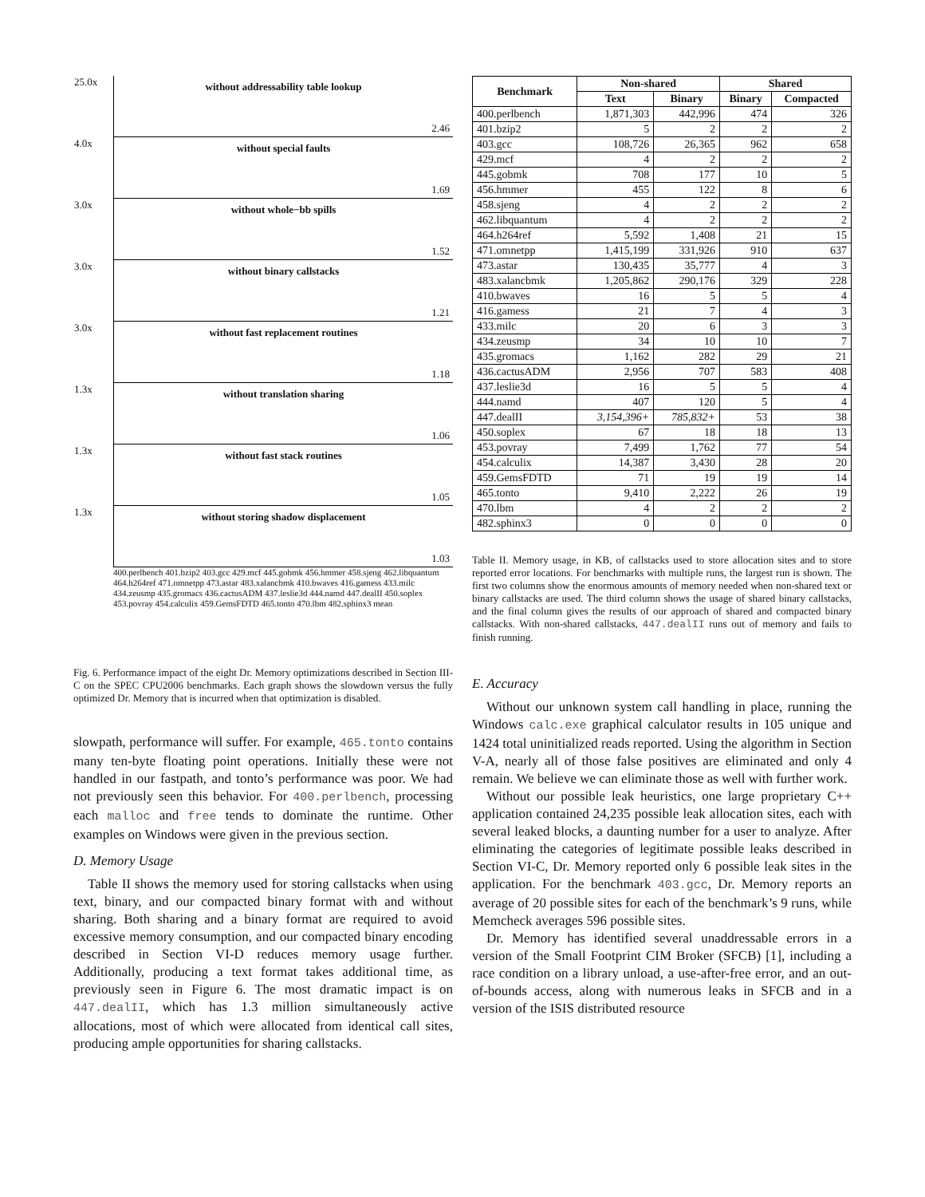25.0x without addressability table lookup
2.46
4.0x without special faults
1.69
3.0x without whole−bb spills
1.52
3.0x without binary callstacks
1.21
3.0x without fast replacement routines
1.18
1.3x without translation sharing
1.06
1.3x without fast stack routines
1.05
1.3x without storing shadow displacement
1.03
400.perlbench 401.bzip2 403.gcc 429.mcf 445.gobmk 456.hmmer 458.sjeng 462.libquantum 464.h264ref 471.omnetpp 473.astar 483.xalancbmk 410.bwaves 416.gamess 433.milc 434.zeusmp 435.gromacs 436.cactusADM 437.leslie3d 444.namd 447.dealII 450.soplex 453.povray 454.calculix 459.GemsFDTD 465.tonto 470.lbm 482.sphinx3 mean
Fig. 6. Performance impact of the eight Dr. Memory optimizations described in Section III-C on the SPEC CPU2006 benchmarks. Each graph shows the slowdown versus the fully optimized Dr. Memory that is incurred when that optimization is disabled.
slowpath, performance will suffer. For example, 465.tonto contains many ten-byte floating point operations. Initially these were not handled in our fastpath, and tonto’s performance was poor. We had not previously seen this behavior. For 400.perlbench, processing each malloc and free tends to dominate the runtime. Other examples on Windows were given in the previous section.
D. Memory Usage
Table II shows the memory used for storing callstacks when using text, binary, and our compacted binary format with and without sharing. Both sharing and a binary format are required to avoid excessive memory consumption, and our compacted binary encoding described in Section VI-D reduces memory usage further. Additionally, producing a text format takes additional time, as previously seen in Figure 6. The most dramatic impact is on 447.dealII, which has 1.3 million simultaneously active allocations, most of which were allocated from identical call sites, producing ample opportunities for sharing callstacks.
| Benchmark | Non-shared | | Shared | |
| --- | --- | --- | --- | --- |
| | Text | Binary | Binary | Compacted |
| 400.perlbench | 1,871,303 | 442,996 | 474 | 326 |
| 401.bzip2 | 5 | 2 | 2 | 2 |
| 403.gcc | 108,726 | 26,365 | 962 | 658 |
| 429.mcf | 4 | 2 | 2 | 2 |
| 445.gobmk | 708 | 177 | 10 | 5 |
| 456.hmmer | 455 | 122 | 8 | 6 |
| 458.sjeng | 4 | 2 | 2 | 2 |
| 462.libquantum | 4 | 2 | 2 | 2 |
| 464.h264ref | 5,592 | 1,408 | 21 | 15 |
| 471.omnetpp | 1,415,199 | 331,926 | 910 | 637 |
| 473.astar | 130,435 | 35,777 | 4 | 3 |
| 483.xalancbmk | 1,205,862 | 290,176 | 329 | 228 |
| 410.bwaves | 16 | 5 | 5 | 4 |
| 416.gamess | 21 | 7 | 4 | 3 |
| 433.milc | 20 | 6 | 3 | 3 |
| 434.zeusmp | 34 | 10 | 10 | 7 |
| 435.gromacs | 1,162 | 282 | 29 | 21 |
| 436.cactusADM | 2,956 | 707 | 583 | 408 |
| 437.leslie3d | 16 | 5 | 5 | 4 |
| 444.namd | 407 | 120 | 5 | 4 |
| 447.dealII | 3,154,396+ | 785,832+ | 53 | 38 |
| 450.soplex | 67 | 18 | 18 | 13 |
| 453.povray | 7,499 | 1,762 | 77 | 54 |
| 454.calculix | 14,387 | 3,430 | 28 | 20 |
| 459.GemsFDTD | 71 | 19 | 19 | 14 |
| 465.tonto | 9,410 | 2,222 | 26 | 19 |
| 470.lbm | 4 | 2 | 2 | 2 |
| 482.sphinx3 | 0 | 0 | 0 | 0 |
Table II. Memory usage, in KB, of callstacks used to store allocation sites and to store reported error locations. For benchmarks with multiple runs, the largest run is shown. The first two columns show the enormous amounts of memory needed when non-shared text or binary callstacks are used. The third column shows the usage of shared binary callstacks, and the final column gives the results of our approach of shared and compacted binary callstacks. With non-shared callstacks, 447.dealII runs out of memory and fails to finish running.
E. Accuracy
Without our unknown system call handling in place, running the Windows calc.exe graphical calculator results in 105 unique and 1424 total uninitialized reads reported. Using the algorithm in Section V-A, nearly all of those false positives are eliminated and only 4 remain. We believe we can eliminate those as well with further work.
Without our possible leak heuristics, one large proprietary C++ application contained 24,235 possible leak allocation sites, each with several leaked blocks, a daunting number for a user to analyze. After eliminating the categories of legitimate possible leaks described in Section VI-C, Dr. Memory reported only 6 possible leak sites in the application. For the benchmark 403.gcc, Dr. Memory reports an average of 20 possible sites for each of the benchmark’s 9 runs, while Memcheck averages 596 possible sites.
Dr. Memory has identified several unaddressable errors in a version of the Small Footprint CIM Broker (SFCB) [1], including a race condition on a library unload, a use-after-free error, and an out-of-bounds access, along with numerous leaks in SFCB and in a version of the ISIS distributed resource